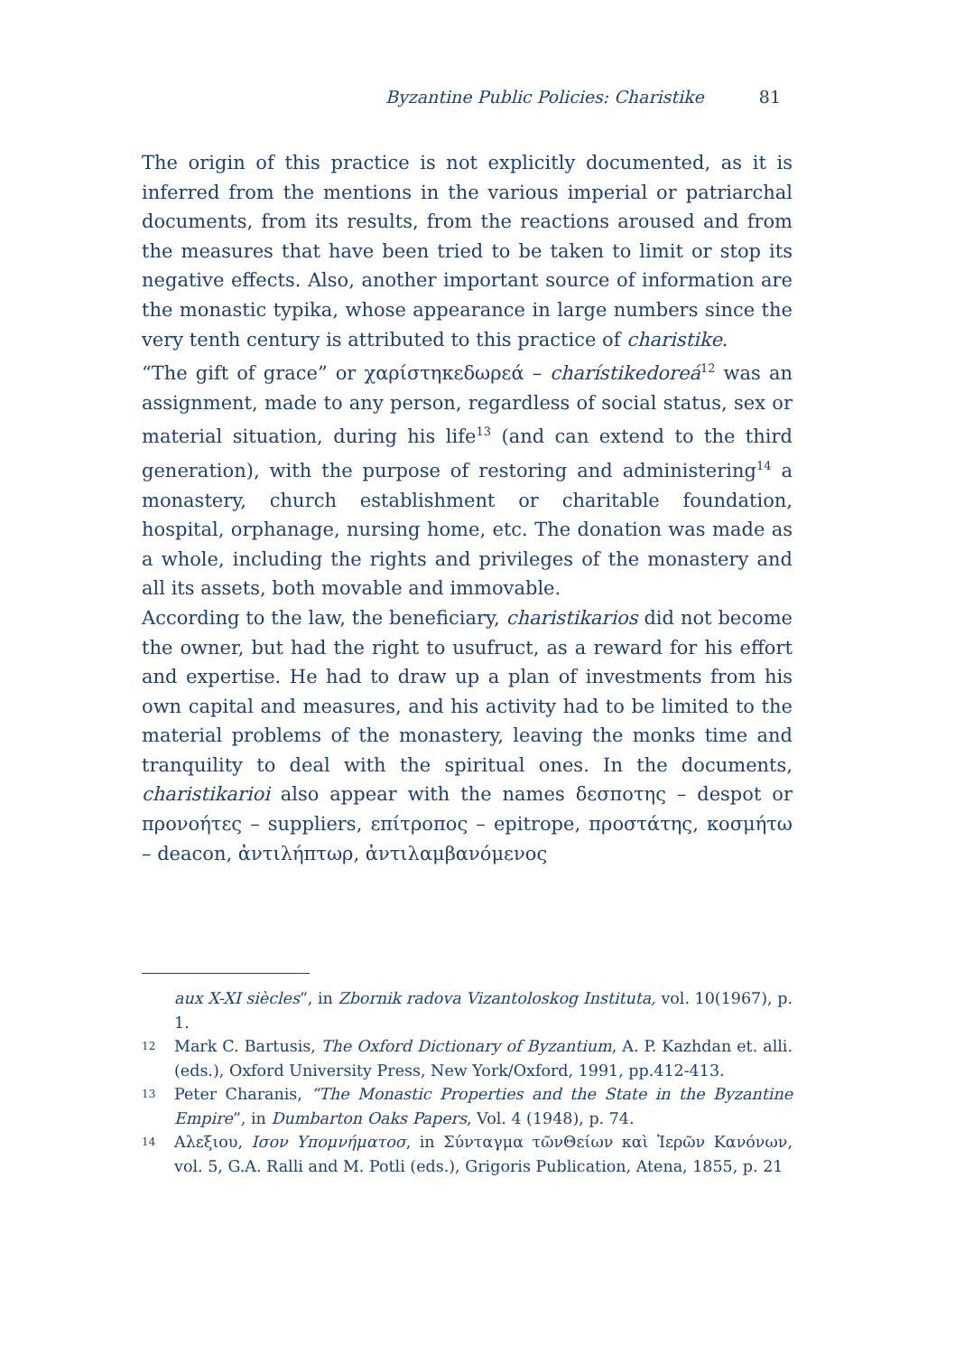Byzantine Public Policies: Charistike 81
The origin of this practice is not explicitly documented, as it is inferred from the mentions in the various imperial or patriarchal documents, from its results, from the reactions aroused and from the measures that have been tried to be taken to limit or stop its negative effects. Also, another important source of information are the monastic typika, whose appearance in large numbers since the very tenth century is attributed to this practice of charistike.
“The gift of grace” or χαρίστηκεδωρεά – charístikedoreá<sup>12</sup> was an assignment, made to any person, regardless of social status, sex or material situation, during his life<sup>13</sup> (and can extend to the third generation), with the purpose of restoring and administering<sup>14</sup> a monastery, church establishment or charitable foundation, hospital, orphanage, nursing home, etc. The donation was made as a whole, including the rights and privileges of the monastery and all its assets, both movable and immovable.
According to the law, the beneficiary, charistikarios did not become the owner, but had the right to usufruct, as a reward for his effort and expertise. He had to draw up a plan of investments from his own capital and measures, and his activity had to be limited to the material problems of the monastery, leaving the monks time and tranquility to deal with the spiritual ones. In the documents, charistikarioi also appear with the names δεσποτης – despot or προνοήτες – suppliers, επίτροπος – epitrope, προστάτης, κοσμήτω – deacon, ἀντιλήπτωρ, ἀντιλαμβανόμενος
aux X-XI siècles”, in Zbornik radova Vizantoloskog Instituta, vol. 10(1967), p. 1.
<sup>12</sup> Mark C. Bartusis, The Oxford Dictionary of Byzantium, A. P. Kazhdan et. alli. (eds.), Oxford University Press, New York/Oxford, 1991, pp.412-413.
<sup>13</sup> Peter Charanis, “The Monastic Properties and the State in the Byzantine Empire”, in Dumbarton Oaks Papers, Vol. 4 (1948), p. 74.
<sup>14</sup> Αλεξιου, Ισον Υπομνήματοσ, in Σύνταγμα τῶνΘείων καὶ Ἱερῶν Κανόνων, vol. 5, G.A. Ralli and M. Potli (eds.), Grigoris Publication, Atena, 1855, p. 21